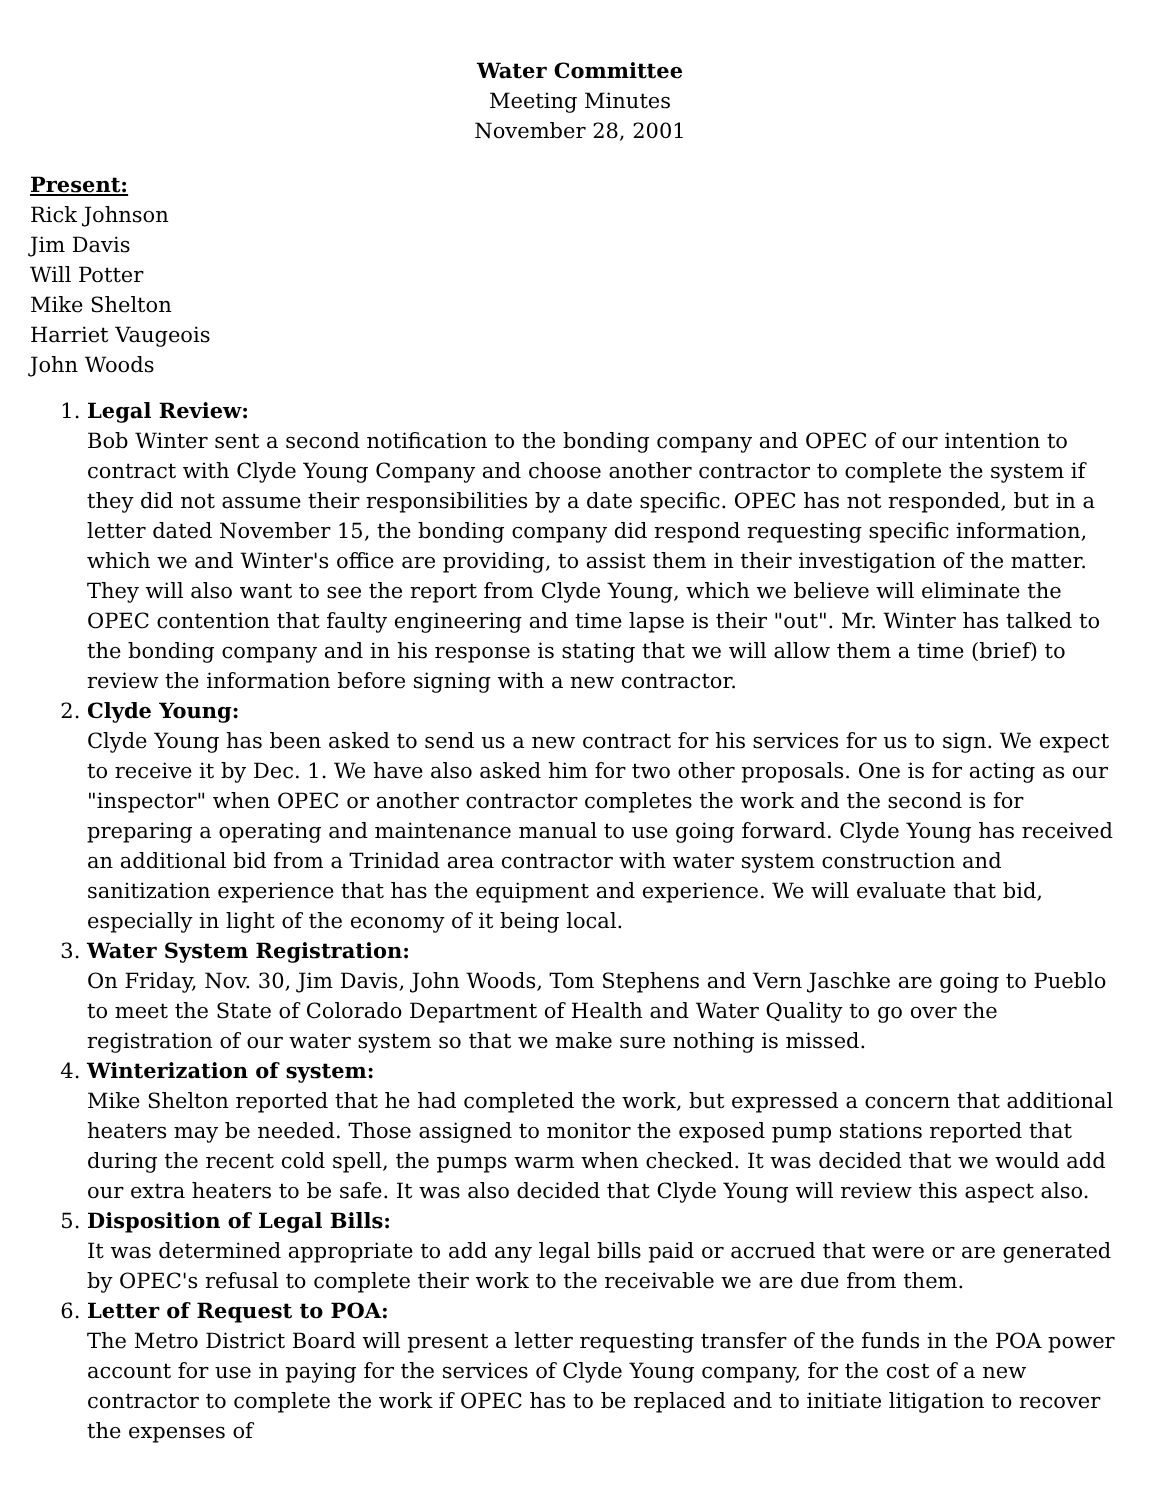Water Committee
Meeting Minutes
November 28, 2001
Present:
Rick Johnson
Jim Davis
Will Potter
Mike Shelton
Harriet Vaugeois
John Woods
1. Legal Review:
Bob Winter sent a second notification to the bonding company and OPEC of our intention to contract with Clyde Young Company and choose another contractor to complete the system if they did not assume their responsibilities by a date specific. OPEC has not responded, but in a letter dated November 15, the bonding company did respond requesting specific information, which we and Winter's office are providing, to assist them in their investigation of the matter. They will also want to see the report from Clyde Young, which we believe will eliminate the OPEC contention that faulty engineering and time lapse is their "out". Mr. Winter has talked to the bonding company and in his response is stating that we will allow them a time (brief) to review the information before signing with a new contractor.
2. Clyde Young:
Clyde Young has been asked to send us a new contract for his services for us to sign. We expect to receive it by Dec. 1. We have also asked him for two other proposals. One is for acting as our "inspector" when OPEC or another contractor completes the work and the second is for preparing a operating and maintenance manual to use going forward. Clyde Young has received an additional bid from a Trinidad area contractor with water system construction and sanitization experience that has the equipment and experience. We will evaluate that bid, especially in light of the economy of it being local.
3. Water System Registration:
On Friday, Nov. 30, Jim Davis, John Woods, Tom Stephens and Vern Jaschke are going to Pueblo to meet the State of Colorado Department of Health and Water Quality to go over the registration of our water system so that we make sure nothing is missed.
4. Winterization of system:
Mike Shelton reported that he had completed the work, but expressed a concern that additional heaters may be needed. Those assigned to monitor the exposed pump stations reported that during the recent cold spell, the pumps warm when checked. It was decided that we would add our extra heaters to be safe. It was also decided that Clyde Young will review this aspect also.
5. Disposition of Legal Bills:
It was determined appropriate to add any legal bills paid or accrued that were or are generated by OPEC's refusal to complete their work to the receivable we are due from them.
6. Letter of Request to POA:
The Metro District Board will present a letter requesting transfer of the funds in the POA power account for use in paying for the services of Clyde Young company, for the cost of a new contractor to complete the work if OPEC has to be replaced and to initiate litigation to recover the expenses of